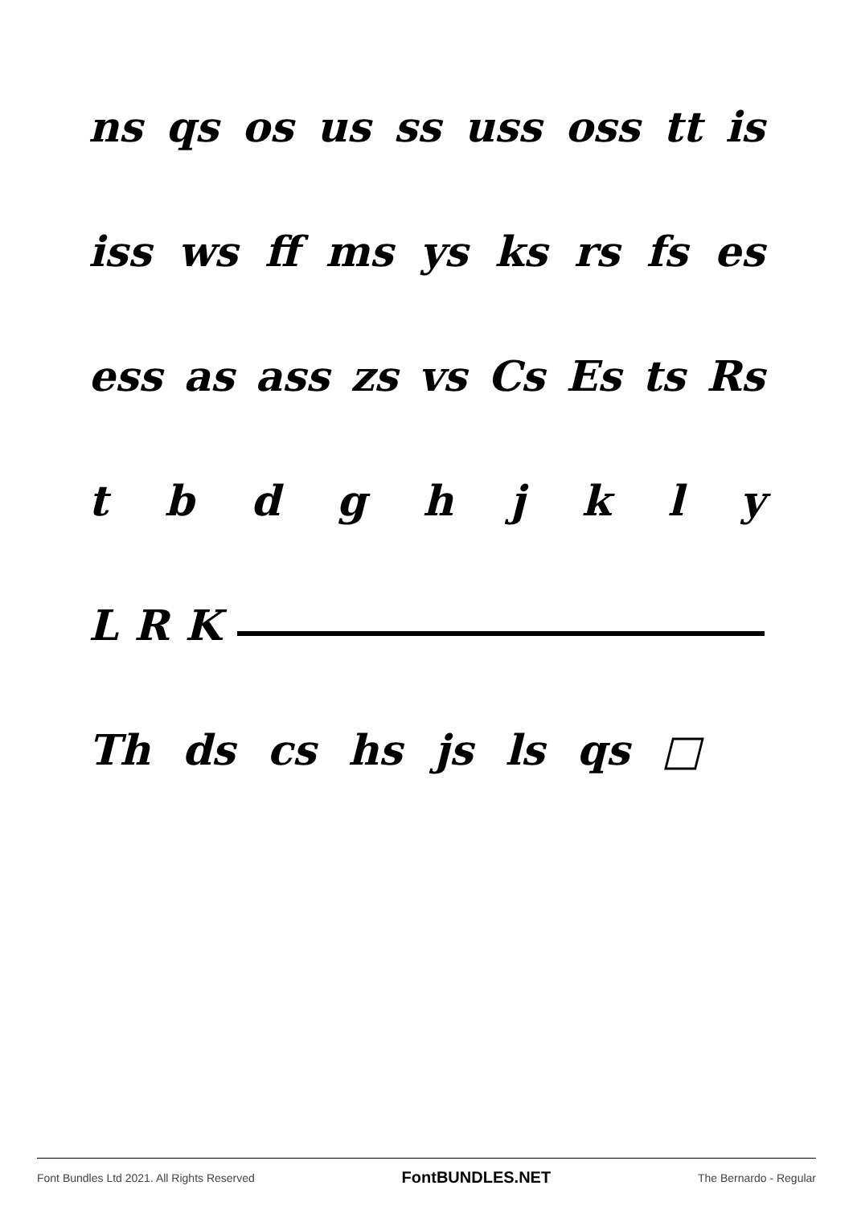ns qs os us ss uss oss tt is
iss ws ff ms ys ks rs fs es
ess as ass zs vs Cs Es ts Rs
t b d g h j k l y
L R K
Th ds cs hs js ls qs □
Font Bundles Ltd 2021. All Rights Reserved FontBUNDLES.NET The Bernardo - Regular